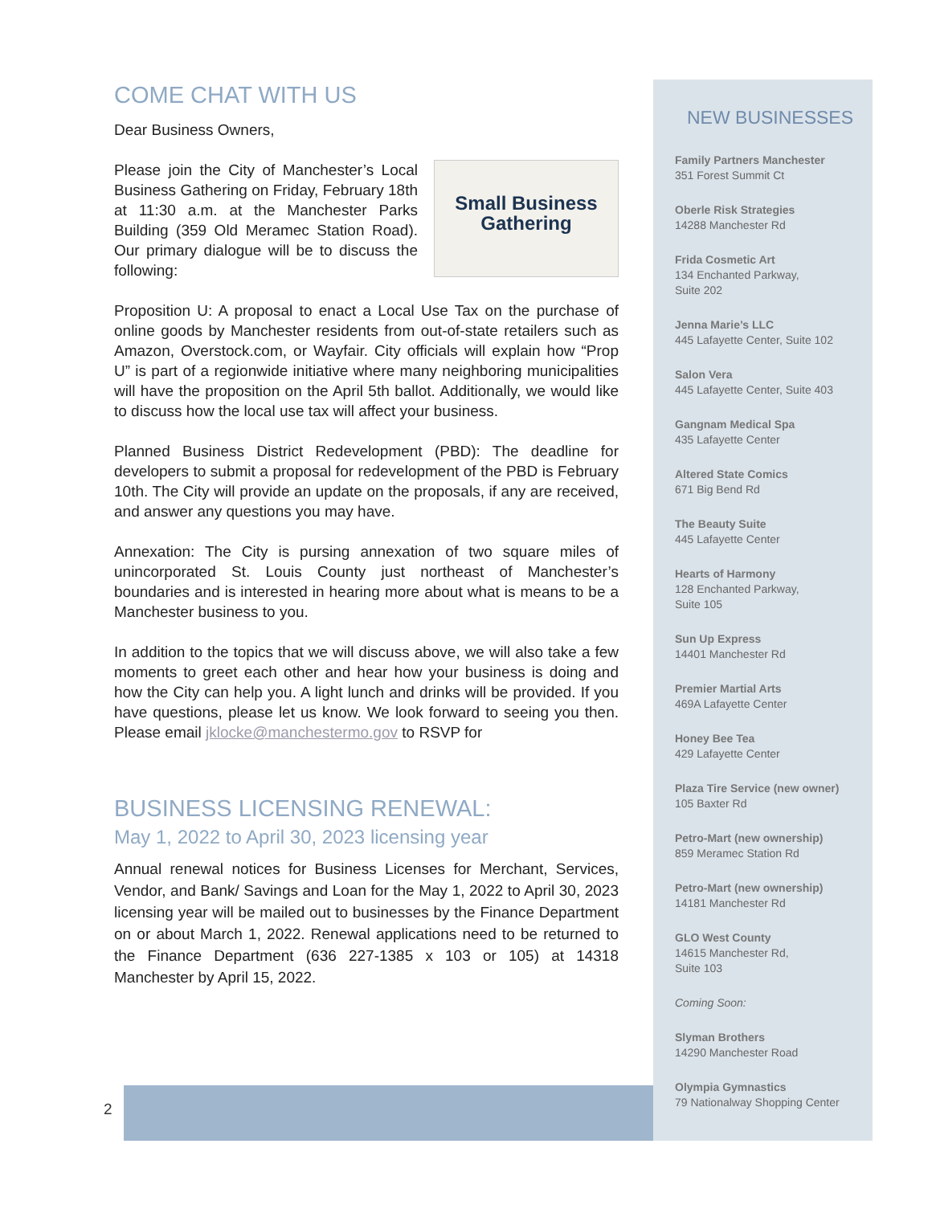COME CHAT WITH US
Dear Business Owners,
Small Business
Gathering
Please join the City of Manchester’s Local Business Gathering on Friday, February 18th at 11:30 a.m. at the Manchester Parks Building (359 Old Meramec Station Road). Our primary dialogue will be to discuss the following:
Proposition U: A proposal to enact a Local Use Tax on the purchase of online goods by Manchester residents from out-of-state retailers such as Amazon, Overstock.com, or Wayfair. City officials will explain how “Prop U” is part of a regionwide initiative where many neighboring municipalities will have the proposition on the April 5th ballot. Additionally, we would like to discuss how the local use tax will affect your business.
Planned Business District Redevelopment (PBD): The deadline for developers to submit a proposal for redevelopment of the PBD is February 10th. The City will provide an update on the proposals, if any are received, and answer any questions you may have.
Annexation: The City is pursing annexation of two square miles of unincorporated St. Louis County just northeast of Manchester’s boundaries and is interested in hearing more about what is means to be a Manchester business to you.
In addition to the topics that we will discuss above, we will also take a few moments to greet each other and hear how your business is doing and how the City can help you. A light lunch and drinks will be provided. If you have questions, please let us know. We look forward to seeing you then. Please email jklocke@manchestermo.gov to RSVP for
BUSINESS LICENSING RENEWAL:
May 1, 2022 to April 30, 2023 licensing year
Annual renewal notices for Business Licenses for Merchant, Services, Vendor, and Bank/ Savings and Loan for the May 1, 2022 to April 30, 2023 licensing year will be mailed out to businesses by the Finance Department on or about March 1, 2022. Renewal applications need to be returned to the Finance Department (636 227-1385 x 103 or 105) at 14318 Manchester by April 15, 2022.
NEW BUSINESSES
Family Partners Manchester
351 Forest Summit Ct
Oberle Risk Strategies
14288 Manchester Rd
Frida Cosmetic Art
134 Enchanted Parkway,
Suite 202
Jenna Marie’s LLC
445 Lafayette Center, Suite 102
Salon Vera
445 Lafayette Center, Suite 403
Gangnam Medical Spa
435 Lafayette Center
Altered State Comics
671 Big Bend Rd
The Beauty Suite
445 Lafayette Center
Hearts of Harmony
128 Enchanted Parkway,
Suite 105
Sun Up Express
14401 Manchester Rd
Premier Martial Arts
469A Lafayette Center
Honey Bee Tea
429 Lafayette Center
Plaza Tire Service (new owner)
105 Baxter Rd
Petro-Mart (new ownership)
859 Meramec Station Rd
Petro-Mart (new ownership)
14181 Manchester Rd
GLO West County
14615 Manchester Rd,
Suite 103
Coming Soon:
Slyman Brothers
14290 Manchester Road
Olympia Gymnastics
79 Nationalway Shopping Center
2